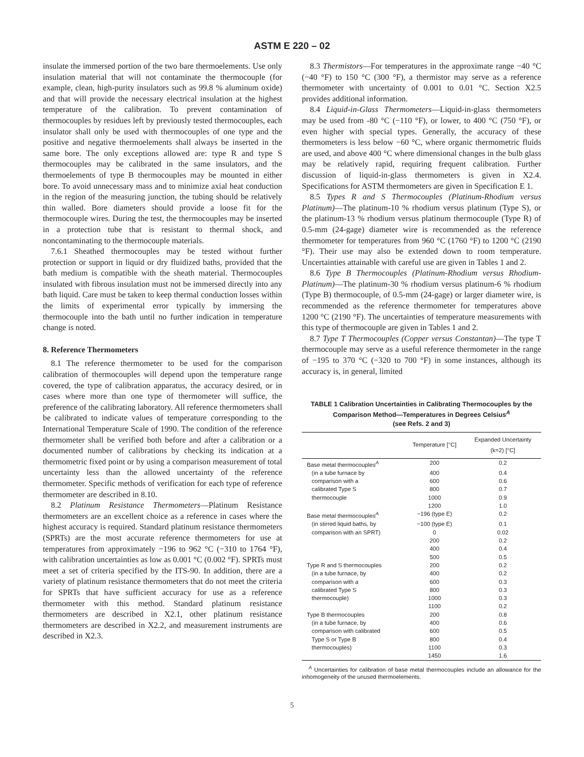ASTM E 220 – 02
insulate the immersed portion of the two bare thermoelements. Use only insulation material that will not contaminate the thermocouple (for example, clean, high-purity insulators such as 99.8 % aluminum oxide) and that will provide the necessary electrical insulation at the highest temperature of the calibration. To prevent contamination of thermocouples by residues left by previously tested thermocouples, each insulator shall only be used with thermocouples of one type and the positive and negative thermoelements shall always be inserted in the same bore. The only exceptions allowed are: type R and type S thermocouples may be calibrated in the same insulators, and the thermoelements of type B thermocouples may be mounted in either bore. To avoid unnecessary mass and to minimize axial heat conduction in the region of the measuring junction, the tubing should be relatively thin walled. Bore diameters should provide a loose fit for the thermocouple wires. During the test, the thermocouples may be inserted in a protection tube that is resistant to thermal shock, and noncontaminating to the thermocouple materials.
7.6.1 Sheathed thermocouples may be tested without further protection or support in liquid or dry fluidized baths, provided that the bath medium is compatible with the sheath material. Thermocouples insulated with fibrous insulation must not be immersed directly into any bath liquid. Care must be taken to keep thermal conduction losses within the limits of experimental error typically by immersing the thermocouple into the bath until no further indication in temperature change is noted.
8. Reference Thermometers
8.1 The reference thermometer to be used for the comparison calibration of thermocouples will depend upon the temperature range covered, the type of calibration apparatus, the accuracy desired, or in cases where more than one type of thermometer will suffice, the preference of the calibrating laboratory. All reference thermometers shall be calibrated to indicate values of temperature corresponding to the International Temperature Scale of 1990. The condition of the reference thermometer shall be verified both before and after a calibration or a documented number of calibrations by checking its indication at a thermometric fixed point or by using a comparison measurement of total uncertainty less than the allowed uncertainty of the reference thermometer. Specific methods of verification for each type of reference thermometer are described in 8.10.
8.2 Platinum Resistance Thermometers—Platinum Resistance thermometers are an excellent choice as a reference in cases where the highest accuracy is required. Standard platinum resistance thermometers (SPRTs) are the most accurate reference thermometers for use at temperatures from approximately −196 to 962 °C (−310 to 1764 °F), with calibration uncertainties as low as 0.001 °C (0.002 °F). SPRTs must meet a set of criteria specified by the ITS-90. In addition, there are a variety of platinum resistance thermometers that do not meet the criteria for SPRTs that have sufficient accuracy for use as a reference thermometer with this method. Standard platinum resistance thermometers are described in X2.1, other platinum resistance thermometers are described in X2.2, and measurement instruments are described in X2.3.
8.3 Thermistors—For temperatures in the approximate range −40 °C (−40 °F) to 150 °C (300 °F), a thermistor may serve as a reference thermometer with uncertainty of 0.001 to 0.01 °C. Section X2.5 provides additional information.
8.4 Liquid-in-Glass Thermometers—Liquid-in-glass thermometers may be used from -80 °C (−110 °F), or lower, to 400 °C (750 °F), or even higher with special types. Generally, the accuracy of these thermometers is less below −60 °C, where organic thermometric fluids are used, and above 400 °C where dimensional changes in the bulb glass may be relatively rapid, requiring frequent calibration. Further discussion of liquid-in-glass thermometers is given in X2.4. Specifications for ASTM thermometers are given in Specification E 1.
8.5 Types R and S Thermocouples (Platinum-Rhodium versus Platinum)—The platinum-10 % rhodium versus platinum (Type S), or the platinum-13 % rhodium versus platinum thermocouple (Type R) of 0.5-mm (24-gage) diameter wire is recommended as the reference thermometer for temperatures from 960 °C (1760 °F) to 1200 °C (2190 °F). Their use may also be extended down to room temperature. Uncertainties attainable with careful use are given in Tables 1 and 2.
8.6 Type B Thermocouples (Platinum-Rhodium versus Rhodium-Platinum)—The platinum-30 % rhodium versus platinum-6 % rhodium (Type B) thermocouple, of 0.5-mm (24-gage) or larger diameter wire, is recommended as the reference thermometer for temperatures above 1200 °C (2190 °F). The uncertainties of temperature measurements with this type of thermocouple are given in Tables 1 and 2.
8.7 Type T Thermocouples (Copper versus Constantan)—The type T thermocouple may serve as a useful reference thermometer in the range of −195 to 370 °C (−320 to 700 °F) in some instances, although its accuracy is, in general, limited
TABLE 1 Calibration Uncertainties in Calibrating Thermocouples by the Comparison Method—Temperatures in Degrees Celsius<sup>A</sup>
(see Refs. 2 and 3)
| | Temperature [°C] | Expanded Uncertainty (k=2) [°C] |
| --- | --- | --- |
| Base metal thermocouples<sup>A</sup> | 200 | 0.2 |
| (in a tube furnace by | 400 | 0.4 |
| comparison with a | 600 | 0.6 |
| calibrated Type S | 800 | 0.7 |
| thermocouple | 1000 | 0.9 |
| | 1200 | 1.0 |
| Base metal thermocouples<sup>A</sup> | −196 (type E) | 0.2 |
| (in stirred liquid baths, by | −100 (type E) | 0.1 |
| comparison with an SPRT) | 0 | 0.02 |
| | 200 | 0.2 |
| | 400 | 0.4 |
| | 500 | 0.5 |
| Type R and S thermocouples | 200 | 0.2 |
| (in a tube furnace, by | 400 | 0.2 |
| comparison with a | 600 | 0.3 |
| calibrated Type S | 800 | 0.3 |
| thermocouple) | 1000 | 0.3 |
| | 1100 | 0.2 |
| Type B thermocouples | 200 | 0.8 |
| (in a tube furnace, by | 400 | 0.6 |
| comparison with calibrated | 600 | 0.5 |
| Type S or Type B | 800 | 0.4 |
| thermocouples) | 1100 | 0.3 |
| | 1450 | 1.6 |
<sup>A</sup> Uncertainties for calibration of base metal thermocouples include an allowance for the inhomogeneity of the unused thermoelements.
5